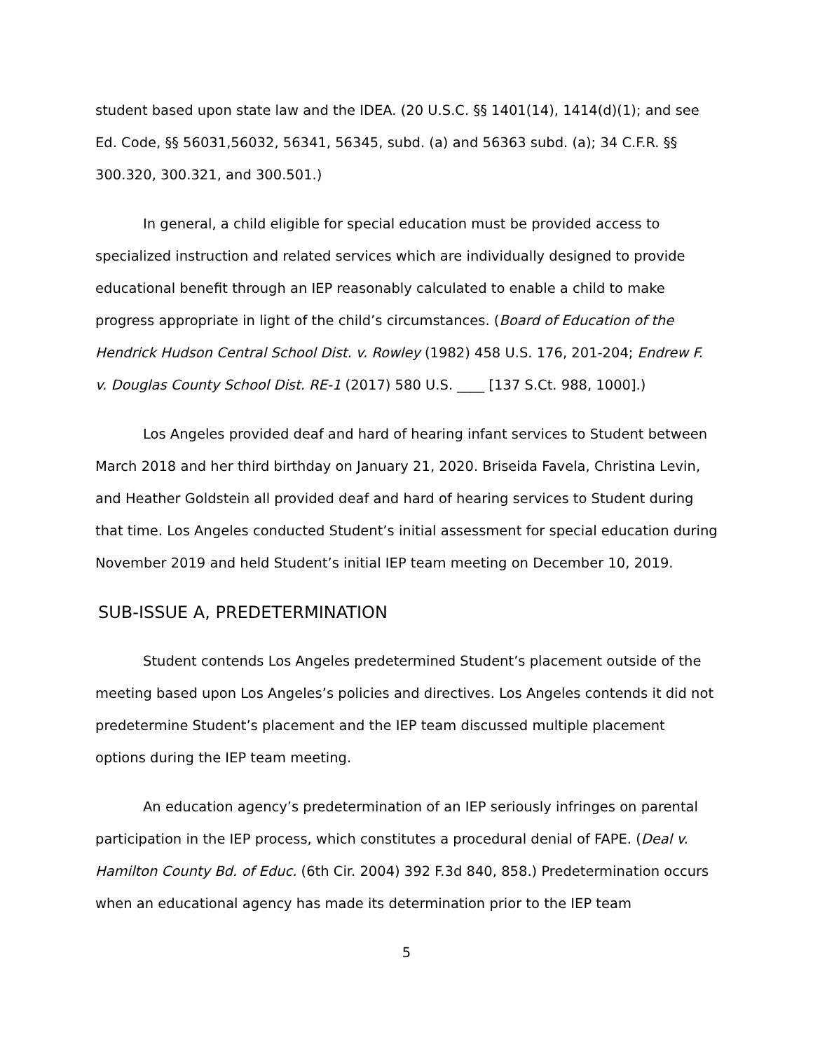student based upon state law and the IDEA. (20 U.S.C. §§ 1401(14), 1414(d)(1); and see Ed. Code, §§ 56031,56032, 56341, 56345, subd. (a) and 56363 subd. (a); 34 C.F.R. §§ 300.320, 300.321, and 300.501.)
In general, a child eligible for special education must be provided access to specialized instruction and related services which are individually designed to provide educational benefit through an IEP reasonably calculated to enable a child to make progress appropriate in light of the child’s circumstances. (Board of Education of the Hendrick Hudson Central School Dist. v. Rowley (1982) 458 U.S. 176, 201-204; Endrew F. v. Douglas County School Dist. RE-1 (2017) 580 U.S. ____ [137 S.Ct. 988, 1000].)
Los Angeles provided deaf and hard of hearing infant services to Student between March 2018 and her third birthday on January 21, 2020. Briseida Favela, Christina Levin, and Heather Goldstein all provided deaf and hard of hearing services to Student during that time. Los Angeles conducted Student’s initial assessment for special education during November 2019 and held Student’s initial IEP team meeting on December 10, 2019.
SUB-ISSUE A, PREDETERMINATION
Student contends Los Angeles predetermined Student’s placement outside of the meeting based upon Los Angeles’s policies and directives. Los Angeles contends it did not predetermine Student’s placement and the IEP team discussed multiple placement options during the IEP team meeting.
An education agency’s predetermination of an IEP seriously infringes on parental participation in the IEP process, which constitutes a procedural denial of FAPE. (Deal v. Hamilton County Bd. of Educ. (6th Cir. 2004) 392 F.3d 840, 858.) Predetermination occurs when an educational agency has made its determination prior to the IEP team
5